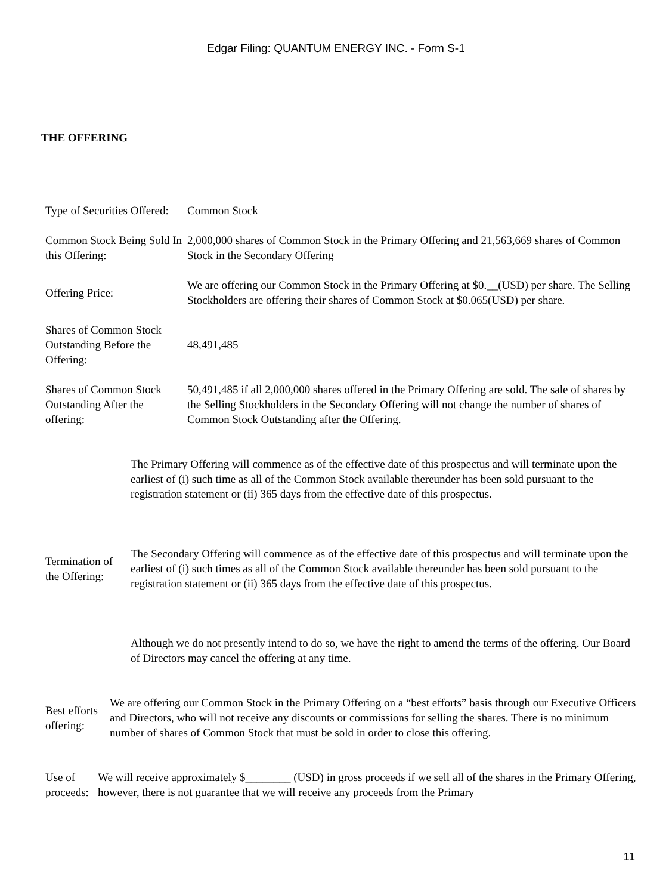Edgar Filing: QUANTUM ENERGY INC. - Form S-1
THE OFFERING
| Type of Securities Offered: | Common Stock |
| Common Stock Being Sold In this Offering: | 2,000,000 shares of Common Stock in the Primary Offering and 21,563,669 shares of Common Stock in the Secondary Offering |
| Offering Price: | We are offering our Common Stock in the Primary Offering at $0.__(USD) per share. The Selling Stockholders are offering their shares of Common Stock at $0.065(USD) per share. |
| Shares of Common Stock Outstanding Before the Offering: | 48,491,485 |
| Shares of Common Stock Outstanding After the offering: | 50,491,485 if all 2,000,000 shares offered in the Primary Offering are sold. The sale of shares by the Selling Stockholders in the Secondary Offering will not change the number of shares of Common Stock Outstanding after the Offering. |
| | The Primary Offering will commence as of the effective date of this prospectus and will terminate upon the earliest of (i) such time as all of the Common Stock available thereunder has been sold pursuant to the registration statement or (ii) 365 days from the effective date of this prospectus. |
| Termination of the Offering: | The Secondary Offering will commence as of the effective date of this prospectus and will terminate upon the earliest of (i) such times as all of the Common Stock available thereunder has been sold pursuant to the registration statement or (ii) 365 days from the effective date of this prospectus. |
| | Although we do not presently intend to do so, we have the right to amend the terms of the offering. Our Board of Directors may cancel the offering at any time. |
| Best efforts offering: | We are offering our Common Stock in the Primary Offering on a “best efforts” basis through our Executive Officers and Directors, who will not receive any discounts or commissions for selling the shares. There is no minimum number of shares of Common Stock that must be sold in order to close this offering. |
| Use of proceeds: | We will receive approximately $________ (USD) in gross proceeds if we sell all of the shares in the Primary Offering, however, there is not guarantee that we will receive any proceeds from the Primary |
11